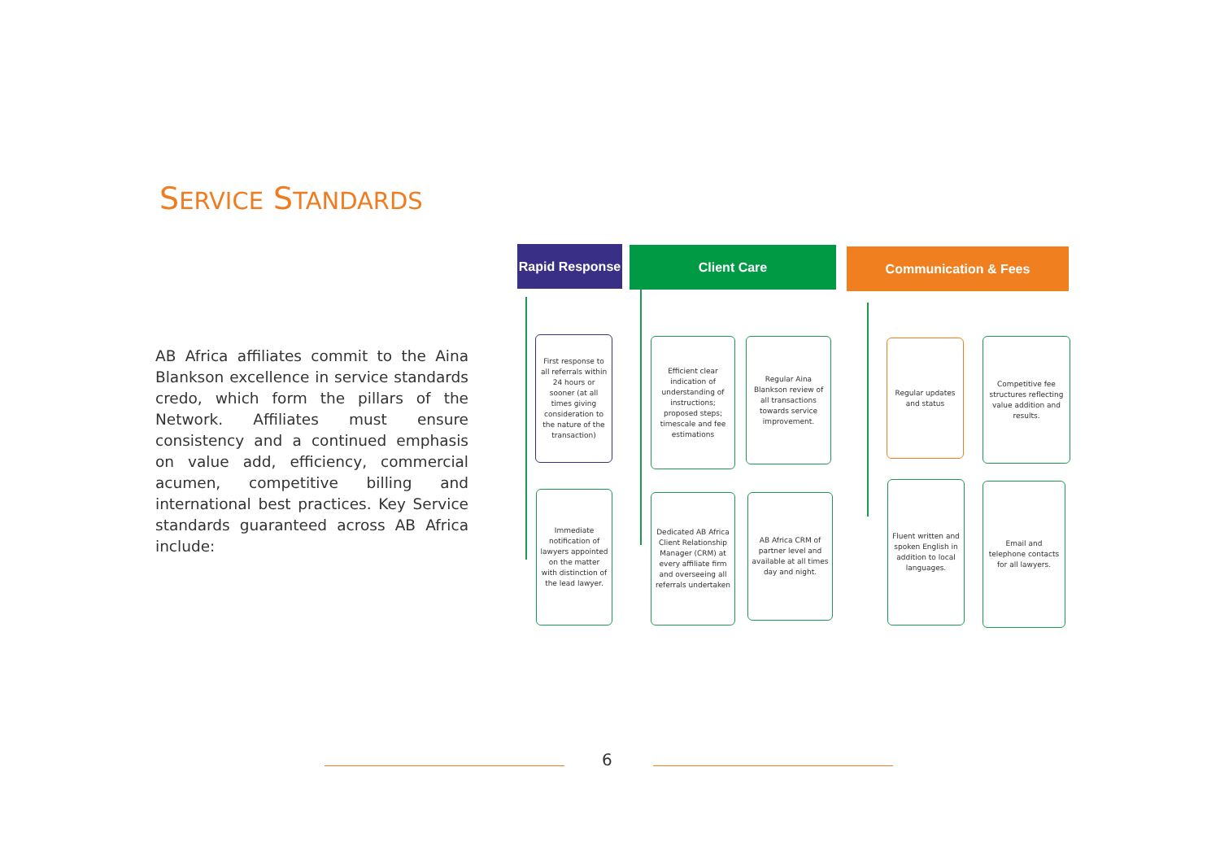SERVICE STANDARDS
AB Africa affiliates commit to the Aina Blankson excellence in service standards credo, which form the pillars of the Network. Affiliates must ensure consistency and a continued emphasis on value add, efficiency, commercial acumen, competitive billing and international best practices. Key Service standards guaranteed across AB Africa include:
Rapid Response
Client Care Communication & Fees
First response to all referrals within 24 hours or sooner (at all times giving consideration to the nature of the transaction)
Immediate notification of lawyers appointed on the matter with distinction of the lead lawyer.
Efficient clear indication of understanding of instructions; proposed steps; timescale and fee estimations
Regular Aina Blankson review of all transactions towards service improvement.
Dedicated AB Africa Client Relationship Manager (CRM) at every affiliate firm and overseeing all referrals undertaken
AB Africa CRM of partner level and available at all times day and night.
Regular updates and status
Competitive fee structures reflecting value addition and results.
Fluent written and spoken English in addition to local languages.
Email and telephone contacts for all lawyers.
6